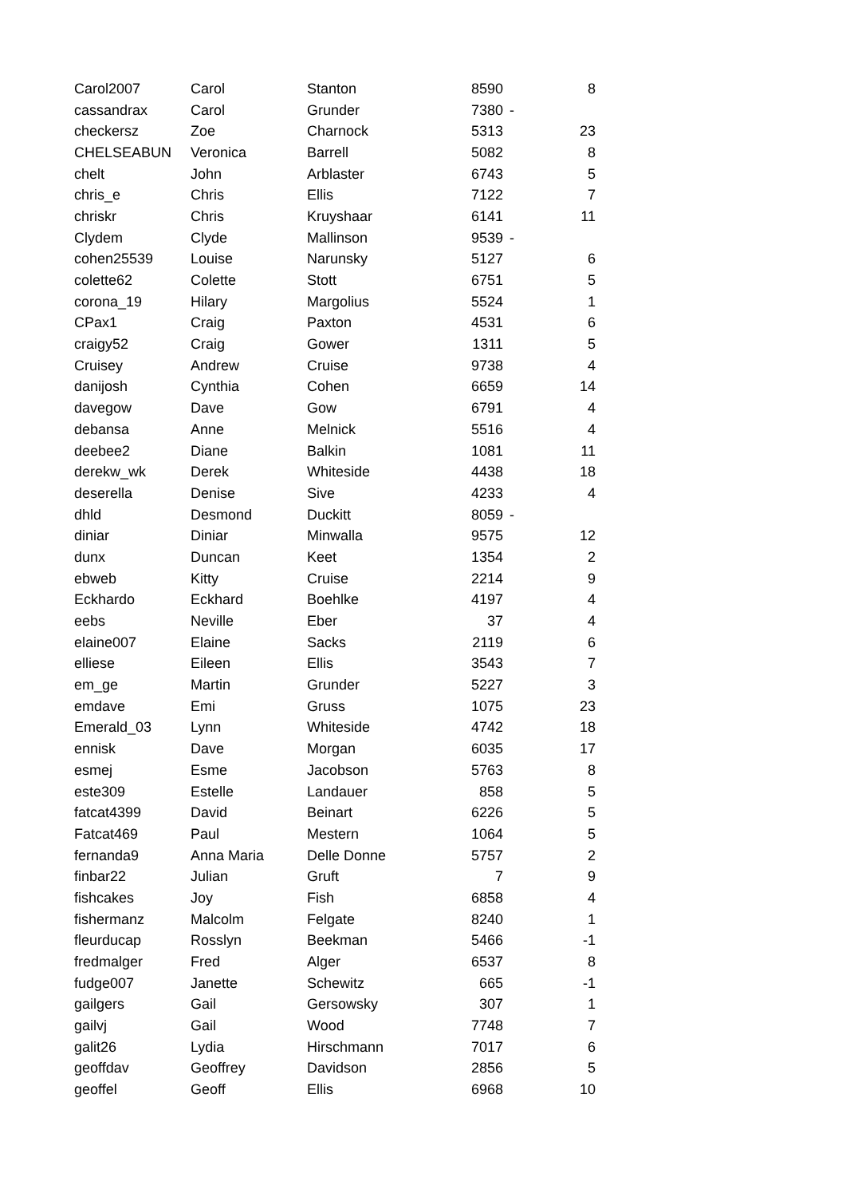| Carol2007 | Carol | Stanton | 8590 | | 8 |
| cassandrax | Carol | Grunder | 7380 | - | |
| checkersz | Zoe | Charnock | 5313 | | 23 |
| CHELSEABUN | Veronica | Barrell | 5082 | | 8 |
| chelt | John | Arblaster | 6743 | | 5 |
| chris_e | Chris | Ellis | 7122 | | 7 |
| chriskr | Chris | Kruyshaar | 6141 | | 11 |
| Clydem | Clyde | Mallinson | 9539 | - | |
| cohen25539 | Louise | Narunsky | 5127 | | 6 |
| colette62 | Colette | Stott | 6751 | | 5 |
| corona_19 | Hilary | Margolius | 5524 | | 1 |
| CPax1 | Craig | Paxton | 4531 | | 6 |
| craigy52 | Craig | Gower | 1311 | | 5 |
| Cruisey | Andrew | Cruise | 9738 | | 4 |
| danijosh | Cynthia | Cohen | 6659 | | 14 |
| davegow | Dave | Gow | 6791 | | 4 |
| debansa | Anne | Melnick | 5516 | | 4 |
| deebee2 | Diane | Balkin | 1081 | | 11 |
| derekw_wk | Derek | Whiteside | 4438 | | 18 |
| deserella | Denise | Sive | 4233 | | 4 |
| dhld | Desmond | Duckitt | 8059 | - | |
| diniar | Diniar | Minwalla | 9575 | | 12 |
| dunx | Duncan | Keet | 1354 | | 2 |
| ebweb | Kitty | Cruise | 2214 | | 9 |
| Eckhardo | Eckhard | Boehlke | 4197 | | 4 |
| eebs | Neville | Eber | 37 | | 4 |
| elaine007 | Elaine | Sacks | 2119 | | 6 |
| elliese | Eileen | Ellis | 3543 | | 7 |
| em_ge | Martin | Grunder | 5227 | | 3 |
| emdave | Emi | Gruss | 1075 | | 23 |
| Emerald_03 | Lynn | Whiteside | 4742 | | 18 |
| ennisk | Dave | Morgan | 6035 | | 17 |
| esmej | Esme | Jacobson | 5763 | | 8 |
| este309 | Estelle | Landauer | 858 | | 5 |
| fatcat4399 | David | Beinart | 6226 | | 5 |
| Fatcat469 | Paul | Mestern | 1064 | | 5 |
| fernanda9 | Anna Maria | Delle Donne | 5757 | | 2 |
| finbar22 | Julian | Gruft | 7 | | 9 |
| fishcakes | Joy | Fish | 6858 | | 4 |
| fishermanz | Malcolm | Felgate | 8240 | | 1 |
| fleurducap | Rosslyn | Beekman | 5466 | | -1 |
| fredmalger | Fred | Alger | 6537 | | 8 |
| fudge007 | Janette | Schewitz | 665 | | -1 |
| gailgers | Gail | Gersowsky | 307 | | 1 |
| gailvj | Gail | Wood | 7748 | | 7 |
| galit26 | Lydia | Hirschmann | 7017 | | 6 |
| geoffdav | Geoffrey | Davidson | 2856 | | 5 |
| geoffel | Geoff | Ellis | 6968 | | 10 |